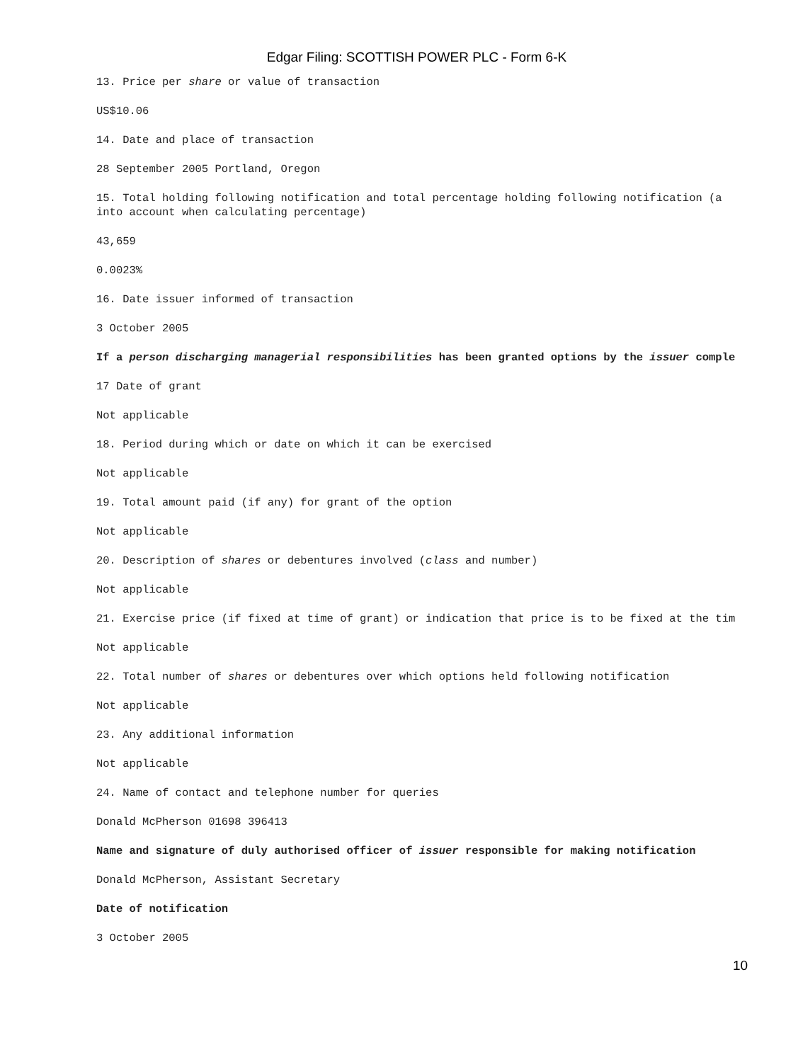Edgar Filing: SCOTTISH POWER PLC - Form 6-K
13. Price per share or value of transaction
US$10.06
14. Date and place of transaction
28 September 2005 Portland, Oregon
15. Total holding following notification and total percentage holding following notification (a
into account when calculating percentage)
43,659
0.0023%
16. Date issuer informed of transaction
3 October 2005
If a person discharging managerial responsibilities has been granted options by the issuer comple
17 Date of grant
Not applicable
18. Period during which or date on which it can be exercised
Not applicable
19. Total amount paid (if any) for grant of the option
Not applicable
20. Description of shares or debentures involved (class and number)
Not applicable
21. Exercise price (if fixed at time of grant) or indication that price is to be fixed at the tim
Not applicable
22. Total number of shares or debentures over which options held following notification
Not applicable
23. Any additional information
Not applicable
24. Name of contact and telephone number for queries
Donald McPherson 01698 396413
Name and signature of duly authorised officer of issuer responsible for making notification
Donald McPherson, Assistant Secretary
Date of notification
3 October 2005
10